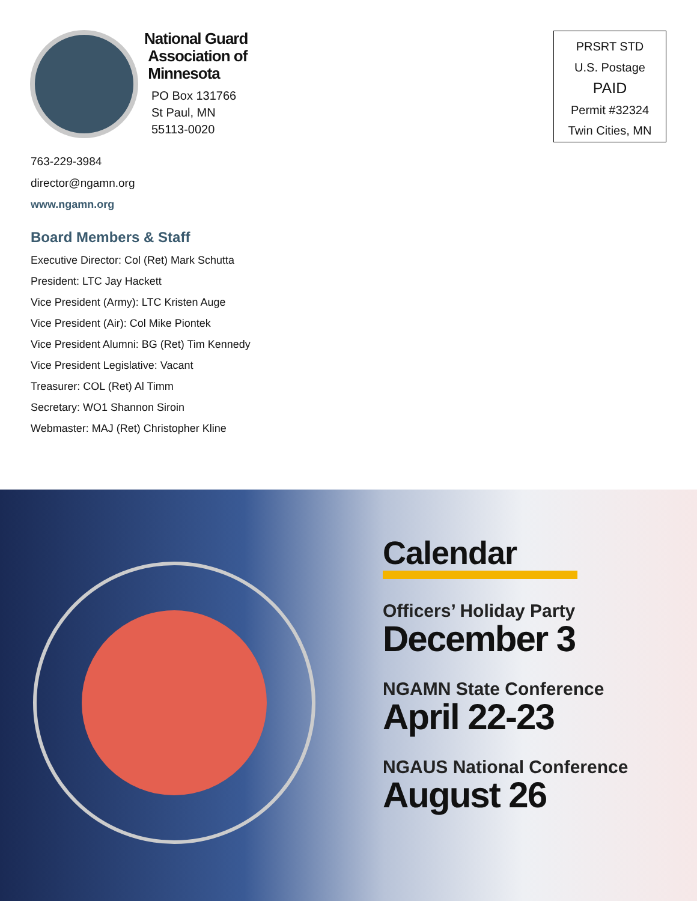National Guard
Association of
Minnesota
PO Box 131766
St Paul, MN
55113-0020
PRSRT STD
U.S. Postage
PAID
Permit #32324
Twin Cities, MN
763-229-3984
director@ngamn.org
www.ngamn.org
Board Members & Staff
Executive Director: Col (Ret) Mark Schutta
President: LTC Jay Hackett
Vice President (Army): LTC Kristen Auge
Vice President (Air): Col Mike Piontek
Vice President Alumni: BG (Ret) Tim Kennedy
Vice President Legislative: Vacant
Treasurer: COL (Ret) Al Timm
Secretary: WO1 Shannon Siroin
Webmaster: MAJ (Ret) Christopher Kline
Calendar
Officers’ Holiday Party
December 3
NGAMN State Conference
April 22-23
NGAUS National Conference
August 26